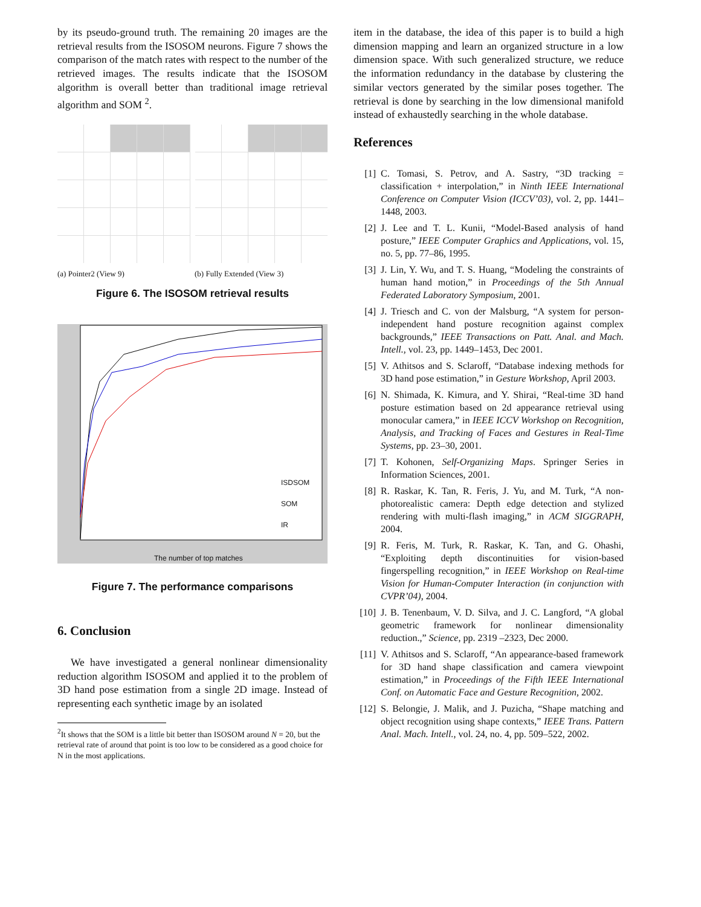by its pseudo-ground truth. The remaining 20 images are the retrieval results from the ISOSOM neurons. Figure 7 shows the comparison of the match rates with respect to the number of the retrieved images. The results indicate that the ISOSOM algorithm is overall better than traditional image retrieval algorithm and SOM <sup>2</sup>.
(a) Pointer2 (View 9) (b) Fully Extended (View 3)
Figure 6. The ISOSOM retrieval results
ISDSOM
SOM
IR
The number of top matches
Figure 7. The performance comparisons
6. Conclusion
We have investigated a general nonlinear dimensionality reduction algorithm ISOSOM and applied it to the problem of 3D hand pose estimation from a single 2D image. Instead of representing each synthetic image by an isolated
<sup>2</sup> It shows that the SOM is a little bit better than ISOSOM around N = 20, but the retrieval rate of around that point is too low to be considered as a good choice for N in the most applications.
item in the database, the idea of this paper is to build a high dimension mapping and learn an organized structure in a low dimension space. With such generalized structure, we reduce the information redundancy in the database by clustering the similar vectors generated by the similar poses together. The retrieval is done by searching in the low dimensional manifold instead of exhaustedly searching in the whole database.
References
[1] C. Tomasi, S. Petrov, and A. Sastry, “3D tracking = classification + interpolation,” in Ninth IEEE International Conference on Computer Vision (ICCV’03), vol. 2, pp. 1441–1448, 2003.
[2] J. Lee and T. L. Kunii, “Model-Based analysis of hand posture,” IEEE Computer Graphics and Applications, vol. 15, no. 5, pp. 77–86, 1995.
[3] J. Lin, Y. Wu, and T. S. Huang, “Modeling the constraints of human hand motion,” in Proceedings of the 5th Annual Federated Laboratory Symposium, 2001.
[4] J. Triesch and C. von der Malsburg, “A system for person-independent hand posture recognition against complex backgrounds,” IEEE Transactions on Patt. Anal. and Mach. Intell., vol. 23, pp. 1449–1453, Dec 2001.
[5] V. Athitsos and S. Sclaroff, “Database indexing methods for 3D hand pose estimation,” in Gesture Workshop, April 2003.
[6] N. Shimada, K. Kimura, and Y. Shirai, “Real-time 3D hand posture estimation based on 2d appearance retrieval using monocular camera,” in IEEE ICCV Workshop on Recognition, Analysis, and Tracking of Faces and Gestures in Real-Time Systems, pp. 23–30, 2001.
[7] T. Kohonen, Self-Organizing Maps. Springer Series in Information Sciences, 2001.
[8] R. Raskar, K. Tan, R. Feris, J. Yu, and M. Turk, “A non-photorealistic camera: Depth edge detection and stylized rendering with multi-flash imaging,” in ACM SIGGRAPH, 2004.
[9] R. Feris, M. Turk, R. Raskar, K. Tan, and G. Ohashi, “Exploiting depth discontinuities for vision-based fingerspelling recognition,” in IEEE Workshop on Real-time Vision for Human-Computer Interaction (in conjunction with CVPR’04), 2004.
[10] J. B. Tenenbaum, V. D. Silva, and J. C. Langford, “A global geometric framework for nonlinear dimensionality reduction.,” Science, pp. 2319 –2323, Dec 2000.
[11] V. Athitsos and S. Sclaroff, “An appearance-based framework for 3D hand shape classification and camera viewpoint estimation,” in Proceedings of the Fifth IEEE International Conf. on Automatic Face and Gesture Recognition, 2002.
[12] S. Belongie, J. Malik, and J. Puzicha, “Shape matching and object recognition using shape contexts,” IEEE Trans. Pattern Anal. Mach. Intell., vol. 24, no. 4, pp. 509–522, 2002.